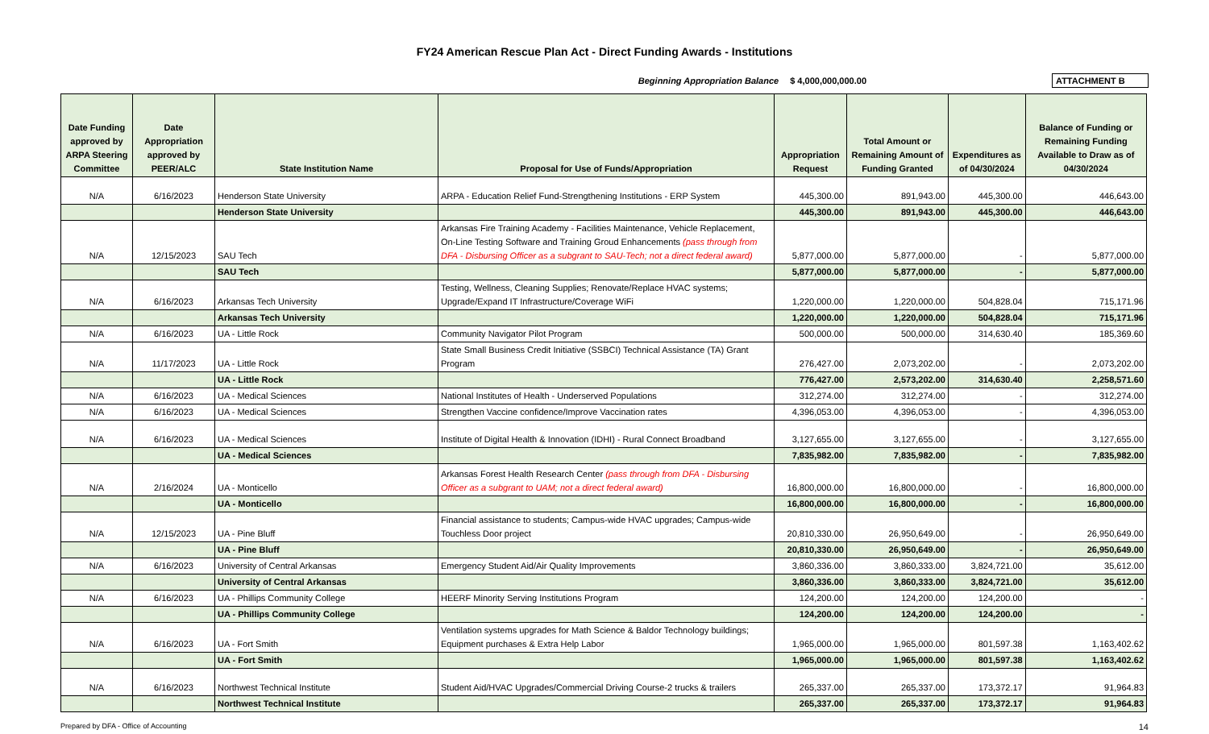FY24 American Rescue Plan Act - Direct Funding Awards - Institutions
Beginning Appropriation Balance $ 4,000,000,000.00 ATTACHMENT B
| Date Funding approved by ARPA Steering Committee | Date Appropriation approved by PEER/ALC | State Institution Name | Proposal for Use of Funds/Appropriation | Appropriation Request | Total Amount or Remaining Amount of Funding Granted | Expenditures as of 04/30/2024 | Balance of Funding or Remaining Funding Available to Draw as of 04/30/2024 |
| --- | --- | --- | --- | --- | --- | --- | --- |
| N/A | 6/16/2023 | Henderson State University | ARPA - Education Relief Fund-Strengthening Institutions - ERP System | 445,300.00 | 891,943.00 | 445,300.00 | 446,643.00 |
| | | Henderson State University | | 445,300.00 | 891,943.00 | 445,300.00 | 446,643.00 |
| N/A | 12/15/2023 | SAU Tech | Arkansas Fire Training Academy - Facilities Maintenance, Vehicle Replacement, On-Line Testing Software and Training Groud Enhancements (pass through from DFA - Disbursing Officer as a subgrant to SAU-Tech; not a direct federal award) | 5,877,000.00 | 5,877,000.00 | - | 5,877,000.00 |
| | | SAU Tech | | 5,877,000.00 | 5,877,000.00 | - | 5,877,000.00 |
| N/A | 6/16/2023 | Arkansas Tech University | Testing, Wellness, Cleaning Supplies; Renovate/Replace HVAC systems; Upgrade/Expand IT Infrastructure/Coverage WiFi | 1,220,000.00 | 1,220,000.00 | 504,828.04 | 715,171.96 |
| | | Arkansas Tech University | | 1,220,000.00 | 1,220,000.00 | 504,828.04 | 715,171.96 |
| N/A | 6/16/2023 | UA - Little Rock | Community Navigator Pilot Program | 500,000.00 | 500,000.00 | 314,630.40 | 185,369.60 |
| N/A | 11/17/2023 | UA - Little Rock | State Small Business Credit Initiative (SSBCI) Technical Assistance (TA) Grant Program | 276,427.00 | 2,073,202.00 | - | 2,073,202.00 |
| | | UA - Little Rock | | 776,427.00 | 2,573,202.00 | 314,630.40 | 2,258,571.60 |
| N/A | 6/16/2023 | UA - Medical Sciences | National Institutes of Health - Underserved Populations | 312,274.00 | 312,274.00 | - | 312,274.00 |
| N/A | 6/16/2023 | UA - Medical Sciences | Strengthen Vaccine confidence/Improve Vaccination rates | 4,396,053.00 | 4,396,053.00 | - | 4,396,053.00 |
| N/A | 6/16/2023 | UA - Medical Sciences | Institute of Digital Health & Innovation (IDHI) - Rural Connect Broadband | 3,127,655.00 | 3,127,655.00 | - | 3,127,655.00 |
| | | UA - Medical Sciences | | 7,835,982.00 | 7,835,982.00 | - | 7,835,982.00 |
| N/A | 2/16/2024 | UA - Monticello | Arkansas Forest Health Research Center (pass through from DFA - Disbursing Officer as a subgrant to UAM; not a direct federal award) | 16,800,000.00 | 16,800,000.00 | - | 16,800,000.00 |
| | | UA - Monticello | | 16,800,000.00 | 16,800,000.00 | - | 16,800,000.00 |
| N/A | 12/15/2023 | UA - Pine Bluff | Financial assistance to students; Campus-wide HVAC upgrades; Campus-wide Touchless Door project | 20,810,330.00 | 26,950,649.00 | - | 26,950,649.00 |
| | | UA - Pine Bluff | | 20,810,330.00 | 26,950,649.00 | - | 26,950,649.00 |
| N/A | 6/16/2023 | University of Central Arkansas | Emergency Student Aid/Air Quality Improvements | 3,860,336.00 | 3,860,333.00 | 3,824,721.00 | 35,612.00 |
| | | University of Central Arkansas | | 3,860,336.00 | 3,860,333.00 | 3,824,721.00 | 35,612.00 |
| N/A | 6/16/2023 | UA - Phillips Community College | HEERF Minority Serving Institutions Program | 124,200.00 | 124,200.00 | 124,200.00 | - |
| | | UA - Phillips Community College | | 124,200.00 | 124,200.00 | 124,200.00 | - |
| N/A | 6/16/2023 | UA - Fort Smith | Ventilation systems upgrades for Math Science & Baldor Technology buildings; Equipment purchases & Extra Help Labor | 1,965,000.00 | 1,965,000.00 | 801,597.38 | 1,163,402.62 |
| | | UA - Fort Smith | | 1,965,000.00 | 1,965,000.00 | 801,597.38 | 1,163,402.62 |
| N/A | 6/16/2023 | Northwest Technical Institute | Student Aid/HVAC Upgrades/Commercial Driving Course-2 trucks & trailers | 265,337.00 | 265,337.00 | 173,372.17 | 91,964.83 |
| | | Northwest Technical Institute | | 265,337.00 | 265,337.00 | 173,372.17 | 91,964.83 |
Prepared by DFA - Office of Accounting 14